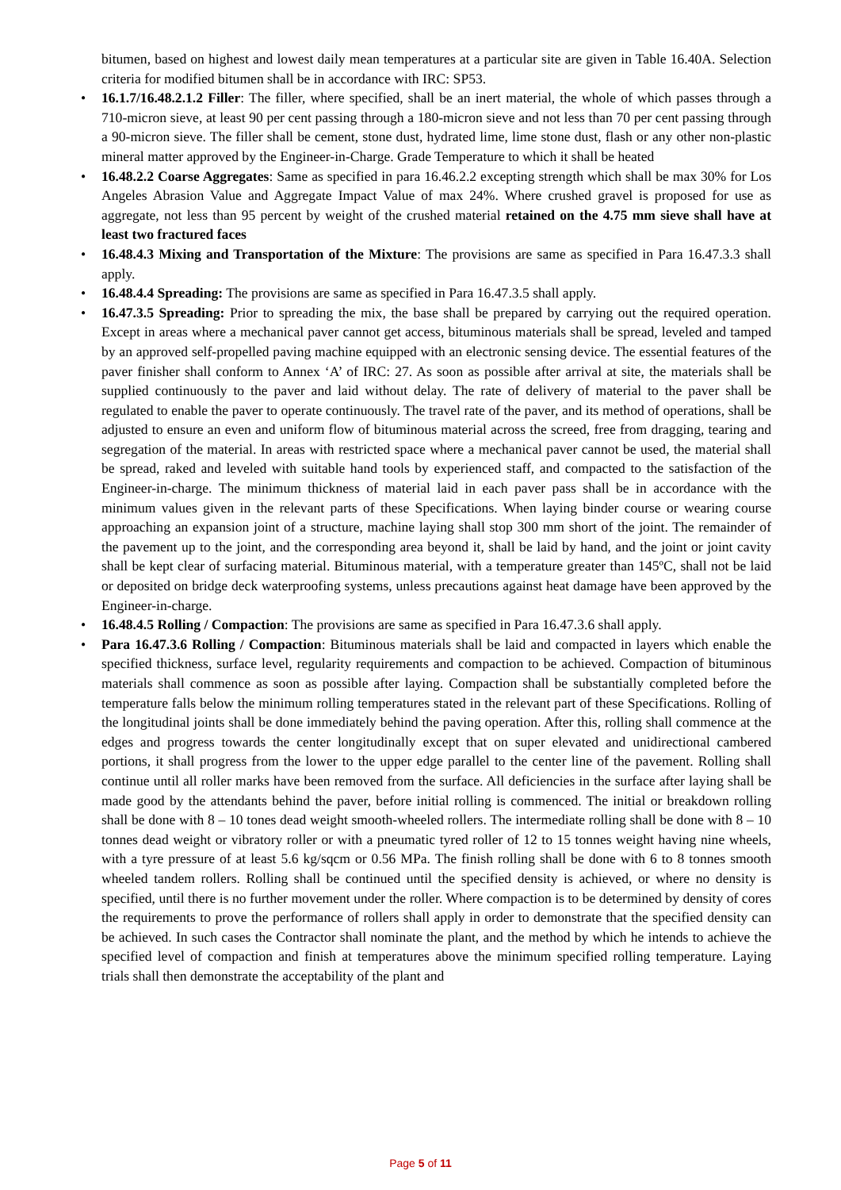bitumen, based on highest and lowest daily mean temperatures at a particular site are given in Table 16.40A. Selection criteria for modified bitumen shall be in accordance with IRC: SP53.
• 16.1.7/16.48.2.1.2 Filler: The filler, where specified, shall be an inert material, the whole of which passes through a 710-micron sieve, at least 90 per cent passing through a 180-micron sieve and not less than 70 per cent passing through a 90-micron sieve. The filler shall be cement, stone dust, hydrated lime, lime stone dust, flash or any other non-plastic mineral matter approved by the Engineer-in-Charge. Grade Temperature to which it shall be heated
• 16.48.2.2 Coarse Aggregates: Same as specified in para 16.46.2.2 excepting strength which shall be max 30% for Los Angeles Abrasion Value and Aggregate Impact Value of max 24%. Where crushed gravel is proposed for use as aggregate, not less than 95 percent by weight of the crushed material retained on the 4.75 mm sieve shall have at least two fractured faces
• 16.48.4.3 Mixing and Transportation of the Mixture: The provisions are same as specified in Para 16.47.3.3 shall apply.
• 16.48.4.4 Spreading: The provisions are same as specified in Para 16.47.3.5 shall apply.
• 16.47.3.5 Spreading: Prior to spreading the mix, the base shall be prepared by carrying out the required operation. Except in areas where a mechanical paver cannot get access, bituminous materials shall be spread, leveled and tamped by an approved self-propelled paving machine equipped with an electronic sensing device. The essential features of the paver finisher shall conform to Annex ‘A’ of IRC: 27. As soon as possible after arrival at site, the materials shall be supplied continuously to the paver and laid without delay. The rate of delivery of material to the paver shall be regulated to enable the paver to operate continuously. The travel rate of the paver, and its method of operations, shall be adjusted to ensure an even and uniform flow of bituminous material across the screed, free from dragging, tearing and segregation of the material. In areas with restricted space where a mechanical paver cannot be used, the material shall be spread, raked and leveled with suitable hand tools by experienced staff, and compacted to the satisfaction of the Engineer-in-charge. The minimum thickness of material laid in each paver pass shall be in accordance with the minimum values given in the relevant parts of these Specifications. When laying binder course or wearing course approaching an expansion joint of a structure, machine laying shall stop 300 mm short of the joint. The remainder of the pavement up to the joint, and the corresponding area beyond it, shall be laid by hand, and the joint or joint cavity shall be kept clear of surfacing material. Bituminous material, with a temperature greater than 145ºC, shall not be laid or deposited on bridge deck waterproofing systems, unless precautions against heat damage have been approved by the Engineer-in-charge.
• 16.48.4.5 Rolling / Compaction: The provisions are same as specified in Para 16.47.3.6 shall apply.
• Para 16.47.3.6 Rolling / Compaction: Bituminous materials shall be laid and compacted in layers which enable the specified thickness, surface level, regularity requirements and compaction to be achieved. Compaction of bituminous materials shall commence as soon as possible after laying. Compaction shall be substantially completed before the temperature falls below the minimum rolling temperatures stated in the relevant part of these Specifications. Rolling of the longitudinal joints shall be done immediately behind the paving operation. After this, rolling shall commence at the edges and progress towards the center longitudinally except that on super elevated and unidirectional cambered portions, it shall progress from the lower to the upper edge parallel to the center line of the pavement. Rolling shall continue until all roller marks have been removed from the surface. All deficiencies in the surface after laying shall be made good by the attendants behind the paver, before initial rolling is commenced. The initial or breakdown rolling shall be done with 8 – 10 tones dead weight smooth-wheeled rollers. The intermediate rolling shall be done with 8 – 10 tonnes dead weight or vibratory roller or with a pneumatic tyred roller of 12 to 15 tonnes weight having nine wheels, with a tyre pressure of at least 5.6 kg/sqcm or 0.56 MPa. The finish rolling shall be done with 6 to 8 tonnes smooth wheeled tandem rollers. Rolling shall be continued until the specified density is achieved, or where no density is specified, until there is no further movement under the roller. Where compaction is to be determined by density of cores the requirements to prove the performance of rollers shall apply in order to demonstrate that the specified density can be achieved. In such cases the Contractor shall nominate the plant, and the method by which he intends to achieve the specified level of compaction and finish at temperatures above the minimum specified rolling temperature. Laying trials shall then demonstrate the acceptability of the plant and
Page 5 of 11